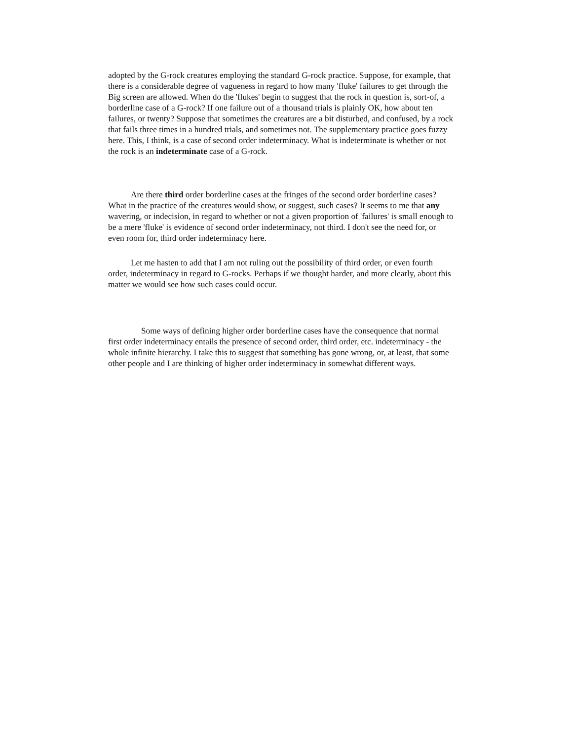adopted by the G-rock creatures employing the standard G-rock practice. Suppose, for example, that there is a considerable degree of vagueness in regard to how many 'fluke' failures to get through the Big screen are allowed. When do the 'flukes' begin to suggest that the rock in question is, sort-of, a borderline case of a G-rock? If one failure out of a thousand trials is plainly OK, how about ten failures, or twenty? Suppose that sometimes the creatures are a bit disturbed, and confused, by a rock that fails three times in a hundred trials, and sometimes not. The supplementary practice goes fuzzy here. This, I think, is a case of second order indeterminacy. What is indeterminate is whether or not the rock is an indeterminate case of a G-rock.
Are there third order borderline cases at the fringes of the second order borderline cases? What in the practice of the creatures would show, or suggest, such cases? It seems to me that any wavering, or indecision, in regard to whether or not a given proportion of 'failures' is small enough to be a mere 'fluke' is evidence of second order indeterminacy, not third. I don't see the need for, or even room for, third order indeterminacy here.
Let me hasten to add that I am not ruling out the possibility of third order, or even fourth order, indeterminacy in regard to G-rocks. Perhaps if we thought harder, and more clearly, about this matter we would see how such cases could occur.
Some ways of defining higher order borderline cases have the consequence that normal first order indeterminacy entails the presence of second order, third order, etc. indeterminacy - the whole infinite hierarchy. I take this to suggest that something has gone wrong, or, at least, that some other people and I are thinking of higher order indeterminacy in somewhat different ways.